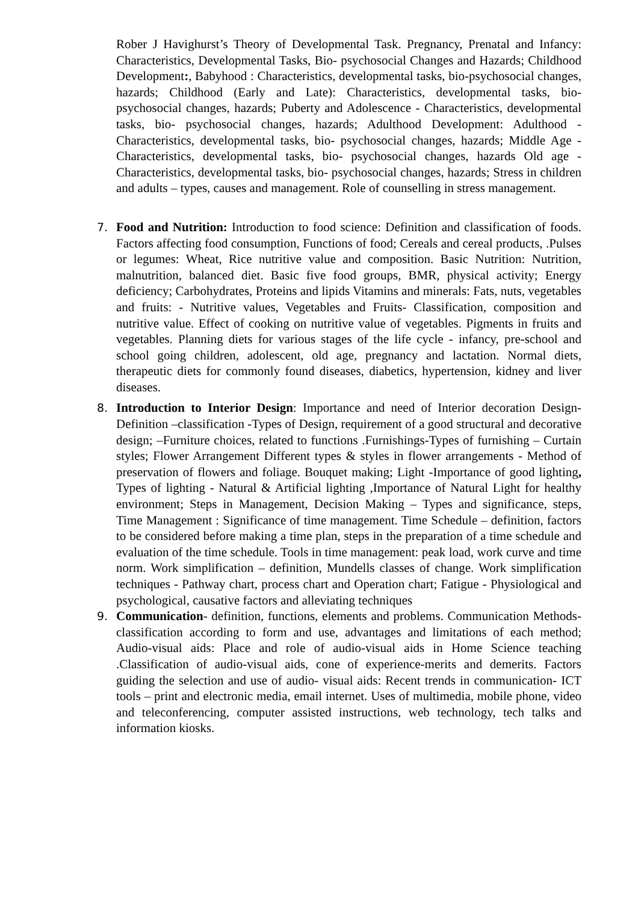Rober J Havighurst’s Theory of Developmental Task. Pregnancy, Prenatal and Infancy: Characteristics, Developmental Tasks, Bio- psychosocial Changes and Hazards; Childhood Development:, Babyhood : Characteristics, developmental tasks, bio-psychosocial changes, hazards; Childhood (Early and Late): Characteristics, developmental tasks, bio-psychosocial changes, hazards; Puberty and Adolescence - Characteristics, developmental tasks, bio- psychosocial changes, hazards; Adulthood Development: Adulthood - Characteristics, developmental tasks, bio- psychosocial changes, hazards; Middle Age - Characteristics, developmental tasks, bio- psychosocial changes, hazards Old age - Characteristics, developmental tasks, bio- psychosocial changes, hazards; Stress in children and adults – types, causes and management. Role of counselling in stress management.
7. Food and Nutrition: Introduction to food science: Definition and classification of foods. Factors affecting food consumption, Functions of food; Cereals and cereal products, .Pulses or legumes: Wheat, Rice nutritive value and composition. Basic Nutrition: Nutrition, malnutrition, balanced diet. Basic five food groups, BMR, physical activity; Energy deficiency; Carbohydrates, Proteins and lipids Vitamins and minerals: Fats, nuts, vegetables and fruits: - Nutritive values, Vegetables and Fruits- Classification, composition and nutritive value. Effect of cooking on nutritive value of vegetables. Pigments in fruits and vegetables. Planning diets for various stages of the life cycle - infancy, pre-school and school going children, adolescent, old age, pregnancy and lactation. Normal diets, therapeutic diets for commonly found diseases, diabetics, hypertension, kidney and liver diseases.
8. Introduction to Interior Design: Importance and need of Interior decoration Design- Definition –classification -Types of Design, requirement of a good structural and decorative design; –Furniture choices, related to functions .Furnishings-Types of furnishing – Curtain styles; Flower Arrangement Different types & styles in flower arrangements - Method of preservation of flowers and foliage. Bouquet making; Light -Importance of good lighting, Types of lighting - Natural & Artificial lighting ,Importance of Natural Light for healthy environment; Steps in Management, Decision Making – Types and significance, steps, Time Management : Significance of time management. Time Schedule – definition, factors to be considered before making a time plan, steps in the preparation of a time schedule and evaluation of the time schedule. Tools in time management: peak load, work curve and time norm. Work simplification – definition, Mundells classes of change. Work simplification techniques - Pathway chart, process chart and Operation chart; Fatigue - Physiological and psychological, causative factors and alleviating techniques
9. Communication- definition, functions, elements and problems. Communication Methods- classification according to form and use, advantages and limitations of each method; Audio-visual aids: Place and role of audio-visual aids in Home Science teaching .Classification of audio-visual aids, cone of experience-merits and demerits. Factors guiding the selection and use of audio- visual aids: Recent trends in communication- ICT tools – print and electronic media, email internet. Uses of multimedia, mobile phone, video and teleconferencing, computer assisted instructions, web technology, tech talks and information kiosks.